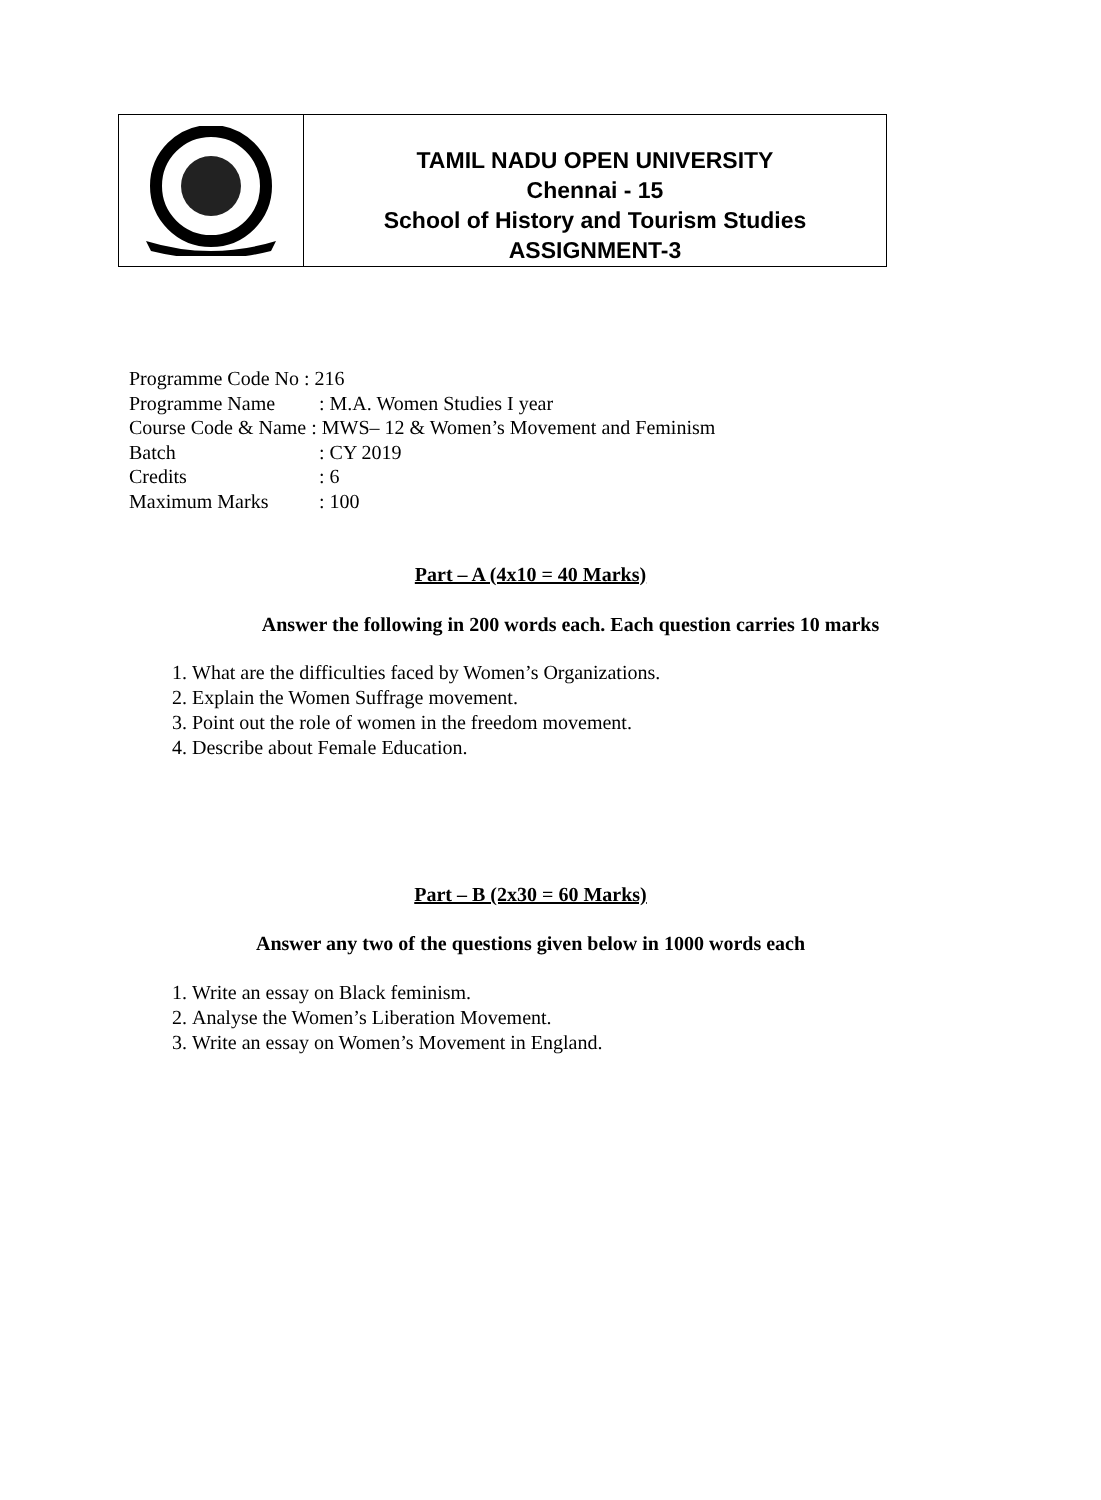TAMIL NADU OPEN UNIVERSITY
Chennai - 15
School of History and Tourism Studies
ASSIGNMENT-3
Programme Code No : 216
Programme Name: M.A. Women Studies I year
Course Code & Name : MWS– 12 & Women’s Movement and Feminism
Batch: CY 2019
Credits: 6
Maximum Marks: 100
Part – A (4x10 = 40 Marks)
Answer the following in 200 words each. Each question carries 10 marks
1. What are the difficulties faced by Women’s Organizations.
2. Explain the Women Suffrage movement.
3. Point out the role of women in the freedom movement.
4. Describe about Female Education.
Part – B (2x30 = 60 Marks)
Answer any two of the questions given below in 1000 words each
1. Write an essay on Black feminism.
2. Analyse the Women’s Liberation Movement.
3. Write an essay on Women’s Movement in England.